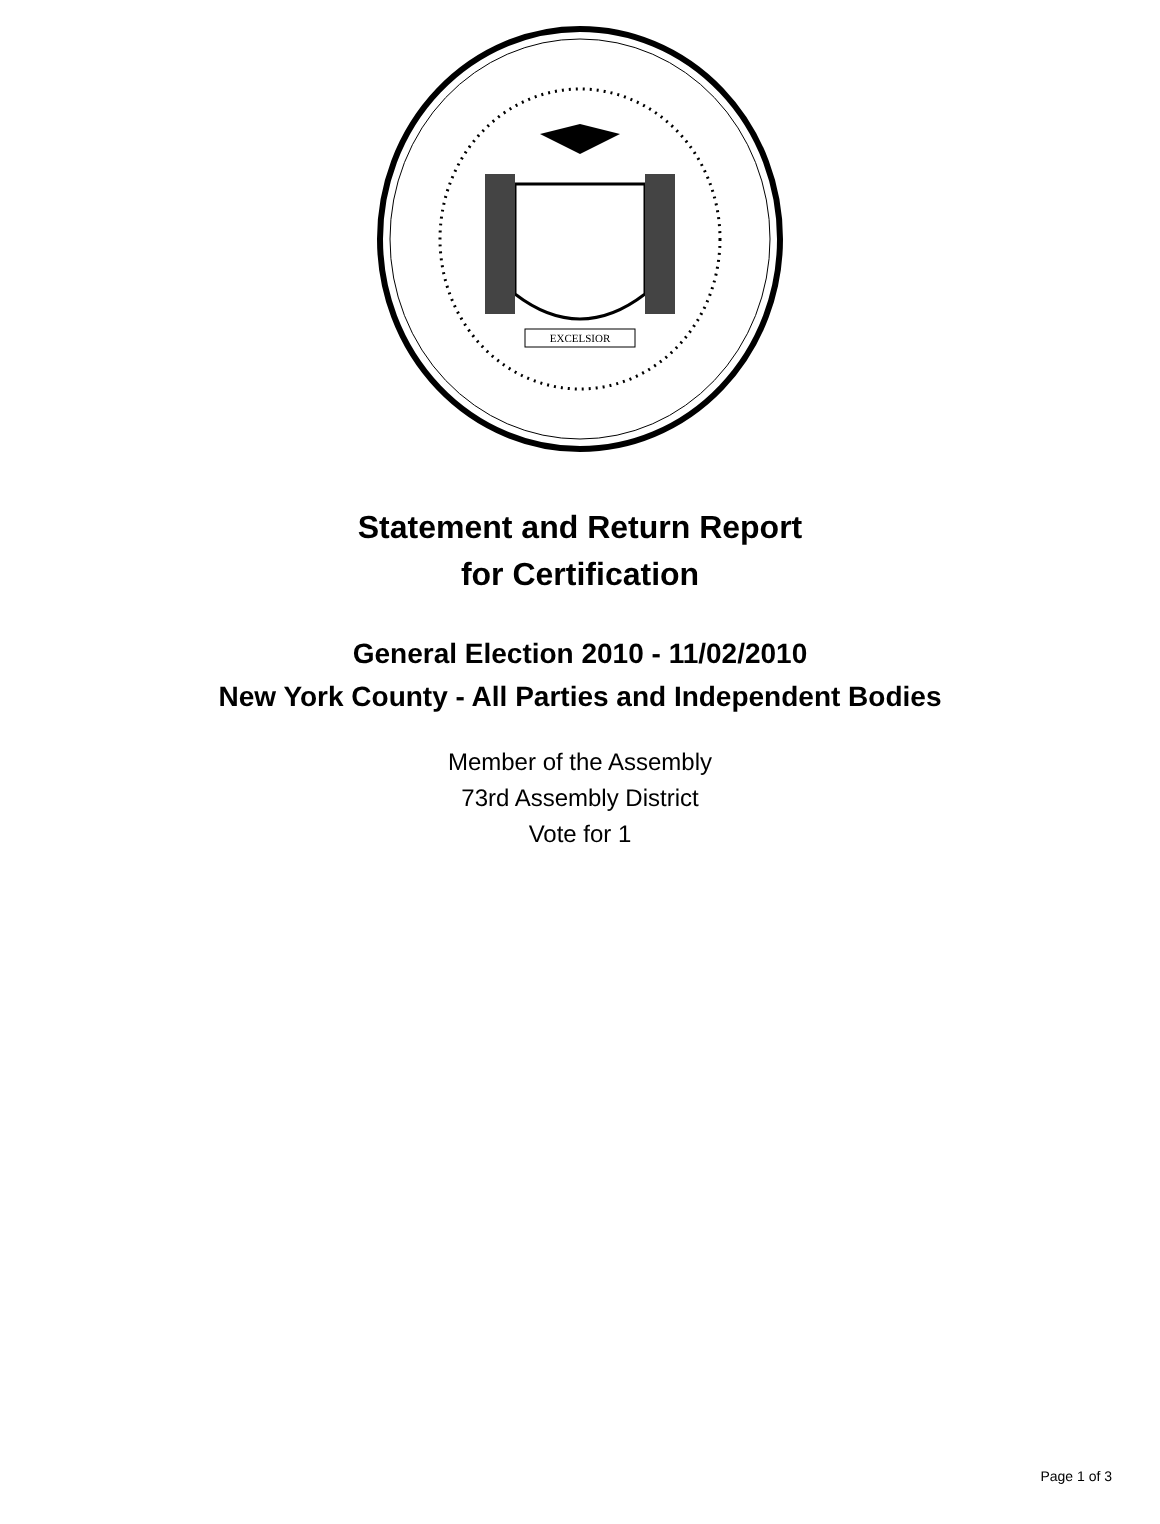EXCELSIOR
Statement and Return Report
for Certification
General Election 2010 - 11/02/2010
New York County - All Parties and Independent Bodies
Member of the Assembly
73rd Assembly District
Vote for 1
Page 1 of 3